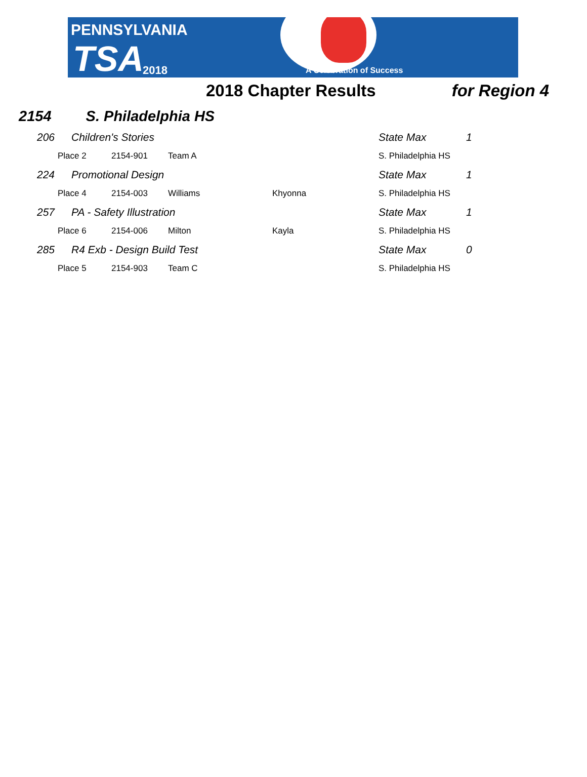PENNSYLVANIA
TSA 2018 A Celebration of Success
2018 Chapter Results for Region 4
2154 S. Philadelphia HS
| | 206 | Children's Stories | | | | State Max | 1 |
| | | Place 2 | 2154-901 | Team A | | S. Philadelphia HS | |
| | 224 | Promotional Design | | | | State Max | 1 |
| | | Place 4 | 2154-003 | Williams | Khyonna | S. Philadelphia HS | |
| | 257 | PA - Safety Illustration | | | | State Max | 1 |
| | | Place 6 | 2154-006 | Milton | Kayla | S. Philadelphia HS | |
| | 285 | R4 Exb - Design Build Test | | | | State Max | 0 |
| | | Place 5 | 2154-903 | Team C | | S. Philadelphia HS | |